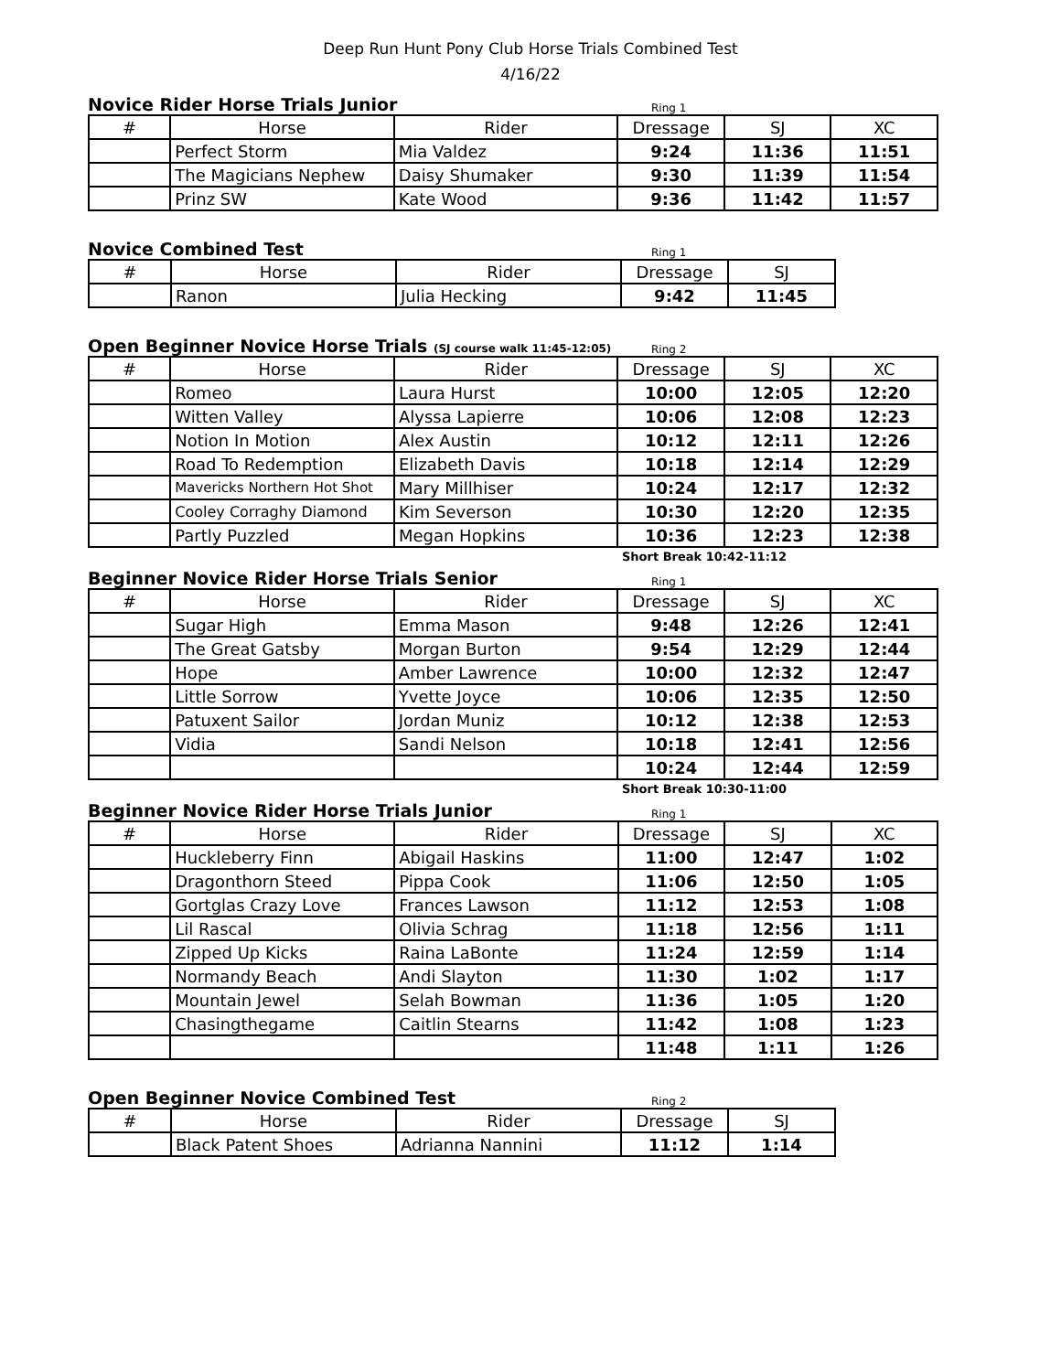Deep Run Hunt Pony Club Horse Trials Combined Test
4/16/22
Novice Rider Horse Trials Junior Ring 1
| # | Horse | Rider | Dressage | SJ | XC |
| --- | --- | --- | --- | --- | --- |
| | Perfect Storm | Mia Valdez | 9:24 | 11:36 | 11:51 |
| | The Magicians Nephew | Daisy Shumaker | 9:30 | 11:39 | 11:54 |
| | Prinz SW | Kate Wood | 9:36 | 11:42 | 11:57 |
Novice Combined Test Ring 1
| # | Horse | Rider | Dressage | SJ |
| --- | --- | --- | --- | --- |
| | Ranon | Julia Hecking | 9:42 | 11:45 |
Open Beginner Novice Horse Trials (SJ course walk 11:45-12:05) Ring 2
| # | Horse | Rider | Dressage | SJ | XC |
| --- | --- | --- | --- | --- | --- |
| | Romeo | Laura Hurst | 10:00 | 12:05 | 12:20 |
| | Witten Valley | Alyssa Lapierre | 10:06 | 12:08 | 12:23 |
| | Notion In Motion | Alex Austin | 10:12 | 12:11 | 12:26 |
| | Road To Redemption | Elizabeth Davis | 10:18 | 12:14 | 12:29 |
| | Mavericks Northern Hot Shot | Mary Millhiser | 10:24 | 12:17 | 12:32 |
| | Cooley Corraghy Diamond | Kim Severson | 10:30 | 12:20 | 12:35 |
| | Partly Puzzled | Megan Hopkins | 10:36 | 12:23 | 12:38 |
Short Break 10:42-11:12
Beginner Novice Rider Horse Trials Senior Ring 1
| # | Horse | Rider | Dressage | SJ | XC |
| --- | --- | --- | --- | --- | --- |
| | Sugar High | Emma Mason | 9:48 | 12:26 | 12:41 |
| | The Great Gatsby | Morgan Burton | 9:54 | 12:29 | 12:44 |
| | Hope | Amber Lawrence | 10:00 | 12:32 | 12:47 |
| | Little Sorrow | Yvette Joyce | 10:06 | 12:35 | 12:50 |
| | Patuxent Sailor | Jordan Muniz | 10:12 | 12:38 | 12:53 |
| | Vidia | Sandi Nelson | 10:18 | 12:41 | 12:56 |
| | | | 10:24 | 12:44 | 12:59 |
Short Break 10:30-11:00
Beginner Novice Rider Horse Trials Junior Ring 1
| # | Horse | Rider | Dressage | SJ | XC |
| --- | --- | --- | --- | --- | --- |
| | Huckleberry Finn | Abigail Haskins | 11:00 | 12:47 | 1:02 |
| | Dragonthorn Steed | Pippa Cook | 11:06 | 12:50 | 1:05 |
| | Gortglas Crazy Love | Frances Lawson | 11:12 | 12:53 | 1:08 |
| | Lil Rascal | Olivia Schrag | 11:18 | 12:56 | 1:11 |
| | Zipped Up Kicks | Raina LaBonte | 11:24 | 12:59 | 1:14 |
| | Normandy Beach | Andi Slayton | 11:30 | 1:02 | 1:17 |
| | Mountain Jewel | Selah Bowman | 11:36 | 1:05 | 1:20 |
| | Chasingthegame | Caitlin Stearns | 11:42 | 1:08 | 1:23 |
| | | | 11:48 | 1:11 | 1:26 |
Open Beginner Novice Combined Test Ring 2
| # | Horse | Rider | Dressage | SJ |
| --- | --- | --- | --- | --- |
| | Black Patent Shoes | Adrianna Nannini | 11:12 | 1:14 |